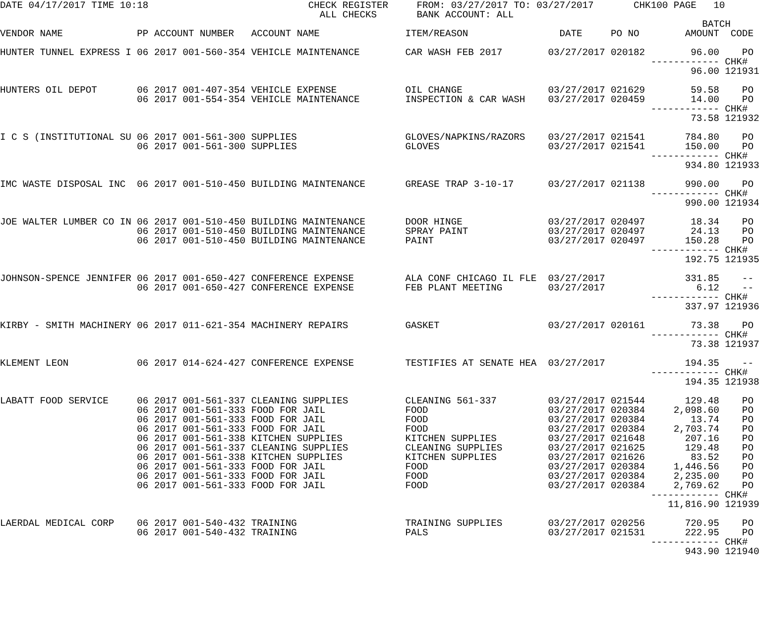DATE 04/17/2017 TIME 10:18                            CHECK REGISTER     FROM: 03/27/2017 TO: 03/27/2017       CHK100 PAGE   10
                                                        ALL CHECKS       BANK ACCOUNT: ALL
                                                                                                                           BATCH
VENDOR NAME             PP ACCOUNT NUMBER   ACCOUNT NAME               ITEM/REASON                DATE     PO NO        AMOUNT  CODE

HUNTER TUNNEL EXPRESS I 06 2017 001-560-354 VEHICLE MAINTENANCE        CAR WASH FEB 2017        03/27/2017 020182        96.00    PO
                                                                                                                  ------------ CHK#
                                                                                                                         96.00 121931

HUNTERS OIL DEPOT       06 2017 001-407-354 VEHICLE EXPENSE            OIL CHANGE               03/27/2017 021629        59.58    PO
                        06 2017 001-554-354 VEHICLE MAINTENANCE        INSPECTION & CAR WASH    03/27/2017 020459        14.00    PO
                                                                                                                  ------------ CHK#
                                                                                                                         73.58 121932

I C S (INSTITUTIONAL SU 06 2017 001-561-300 SUPPLIES                   GLOVES/NAPKINS/RAZORS    03/27/2017 021541       784.80    PO
                        06 2017 001-561-300 SUPPLIES                   GLOVES                   03/27/2017 021541       150.00    PO
                                                                                                                  ------------ CHK#
                                                                                                                        934.80 121933

IMC WASTE DISPOSAL INC  06 2017 001-510-450 BUILDING MAINTENANCE       GREASE TRAP 3-10-17      03/27/2017 021138       990.00    PO
                                                                                                                  ------------ CHK#
                                                                                                                        990.00 121934

JOE WALTER LUMBER CO IN 06 2017 001-510-450 BUILDING MAINTENANCE       DOOR HINGE               03/27/2017 020497        18.34    PO
                        06 2017 001-510-450 BUILDING MAINTENANCE       SPRAY PAINT              03/27/2017 020497        24.13    PO
                        06 2017 001-510-450 BUILDING MAINTENANCE       PAINT                    03/27/2017 020497       150.28    PO
                                                                                                                  ------------ CHK#
                                                                                                                        192.75 121935

JOHNSON-SPENCE JENNIFER 06 2017 001-650-427 CONFERENCE EXPENSE         ALA CONF CHICAGO IL FLE  03/27/2017              331.85    --
                        06 2017 001-650-427 CONFERENCE EXPENSE         FEB PLANT MEETING        03/27/2017                6.12    --
                                                                                                                  ------------ CHK#
                                                                                                                        337.97 121936

KIRBY - SMITH MACHINERY 06 2017 011-621-354 MACHINERY REPAIRS          GASKET                   03/27/2017 020161        73.38    PO
                                                                                                                  ------------ CHK#
                                                                                                                         73.38 121937

KLEMENT LEON            06 2017 014-624-427 CONFERENCE EXPENSE         TESTIFIES AT SENATE HEA  03/27/2017              194.35    --
                                                                                                                  ------------ CHK#
                                                                                                                        194.35 121938

LABATT FOOD SERVICE     06 2017 001-561-337 CLEANING SUPPLIES          CLEANING 561-337         03/27/2017 021544       129.48    PO
                        06 2017 001-561-333 FOOD FOR JAIL              FOOD                     03/27/2017 020384     2,098.60    PO
                        06 2017 001-561-333 FOOD FOR JAIL              FOOD                     03/27/2017 020384        13.74    PO
                        06 2017 001-561-333 FOOD FOR JAIL              FOOD                     03/27/2017 020384     2,703.74    PO
                        06 2017 001-561-338 KITCHEN SUPPLIES           KITCHEN SUPPLIES         03/27/2017 021648       207.16    PO
                        06 2017 001-561-337 CLEANING SUPPLIES          CLEANING SUPPLIES        03/27/2017 021625       129.48    PO
                        06 2017 001-561-338 KITCHEN SUPPLIES           KITCHEN SUPPLIES         03/27/2017 021626        83.52    PO
                        06 2017 001-561-333 FOOD FOR JAIL              FOOD                     03/27/2017 020384     1,446.56    PO
                        06 2017 001-561-333 FOOD FOR JAIL              FOOD                     03/27/2017 020384     2,235.00    PO
                        06 2017 001-561-333 FOOD FOR JAIL              FOOD                     03/27/2017 020384     2,769.62    PO
                                                                                                                  ------------ CHK#
                                                                                                                     11,816.90 121939

LAERDAL MEDICAL CORP    06 2017 001-540-432 TRAINING                   TRAINING SUPPLIES        03/27/2017 020256       720.95    PO
                        06 2017 001-540-432 TRAINING                   PALS                     03/27/2017 021531       222.95    PO
                                                                                                                  ------------ CHK#
                                                                                                                        943.90 121940